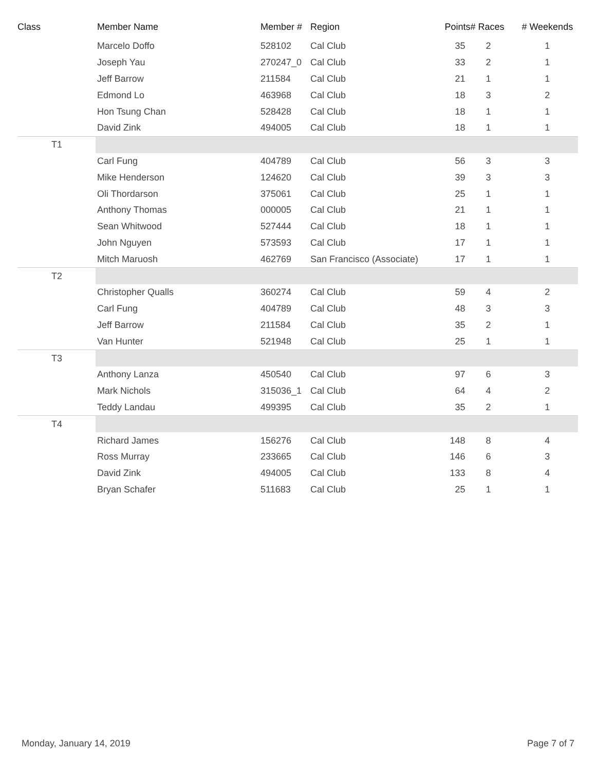| Class | Member Name | Member # | Region | Points | # Races | # Weekends |
| --- | --- | --- | --- | --- | --- | --- |
| | Marcelo Doffo | 528102 | Cal Club | 35 | 2 | 1 |
| | Joseph Yau | 270247_0 | Cal Club | 33 | 2 | 1 |
| | Jeff Barrow | 211584 | Cal Club | 21 | 1 | 1 |
| | Edmond Lo | 463968 | Cal Club | 18 | 3 | 2 |
| | Hon Tsung Chan | 528428 | Cal Club | 18 | 1 | 1 |
| | David Zink | 494005 | Cal Club | 18 | 1 | 1 |
| T1 | | | | | | |
| | Carl Fung | 404789 | Cal Club | 56 | 3 | 3 |
| | Mike Henderson | 124620 | Cal Club | 39 | 3 | 3 |
| | Oli Thordarson | 375061 | Cal Club | 25 | 1 | 1 |
| | Anthony Thomas | 000005 | Cal Club | 21 | 1 | 1 |
| | Sean Whitwood | 527444 | Cal Club | 18 | 1 | 1 |
| | John Nguyen | 573593 | Cal Club | 17 | 1 | 1 |
| | Mitch Maruosh | 462769 | San Francisco (Associate) | 17 | 1 | 1 |
| T2 | | | | | | |
| | Christopher Qualls | 360274 | Cal Club | 59 | 4 | 2 |
| | Carl Fung | 404789 | Cal Club | 48 | 3 | 3 |
| | Jeff Barrow | 211584 | Cal Club | 35 | 2 | 1 |
| | Van Hunter | 521948 | Cal Club | 25 | 1 | 1 |
| T3 | | | | | | |
| | Anthony Lanza | 450540 | Cal Club | 97 | 6 | 3 |
| | Mark Nichols | 315036_1 | Cal Club | 64 | 4 | 2 |
| | Teddy Landau | 499395 | Cal Club | 35 | 2 | 1 |
| T4 | | | | | | |
| | Richard James | 156276 | Cal Club | 148 | 8 | 4 |
| | Ross Murray | 233665 | Cal Club | 146 | 6 | 3 |
| | David Zink | 494005 | Cal Club | 133 | 8 | 4 |
| | Bryan Schafer | 511683 | Cal Club | 25 | 1 | 1 |
Monday, January 14, 2019 Page 7 of 7